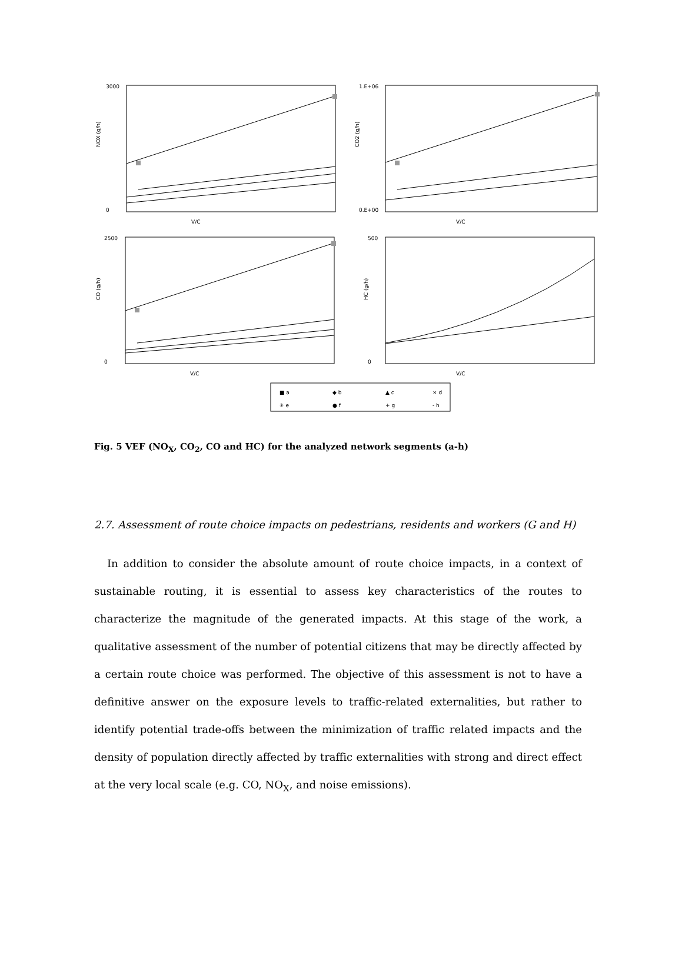3000
0
V/C
1.E+06
0.E+00
V/C
2500
0
V/C
500
0
V/C
NOX (g/h)
CO2 (g/h)
CO (g/h)
HC (g/h)
■ a
◆ b
▲ c
× d
✳ e
● f
+ g
- h
Fig. 5 VEF (NO<sub>X</sub>, CO<sub>2</sub>, CO and HC) for the analyzed network segments (a-h)
2.7. Assessment of route choice impacts on pedestrians, residents and workers (G and H)
In addition to consider the absolute amount of route choice impacts, in a context of sustainable routing, it is essential to assess key characteristics of the routes to characterize the magnitude of the generated impacts. At this stage of the work, a qualitative assessment of the number of potential citizens that may be directly affected by a certain route choice was performed. The objective of this assessment is not to have a definitive answer on the exposure levels to traffic-related externalities, but rather to identify potential trade-offs between the minimization of traffic related impacts and the density of population directly affected by traffic externalities with strong and direct effect at the very local scale (e.g. CO, NO<sub>X</sub>, and noise emissions).